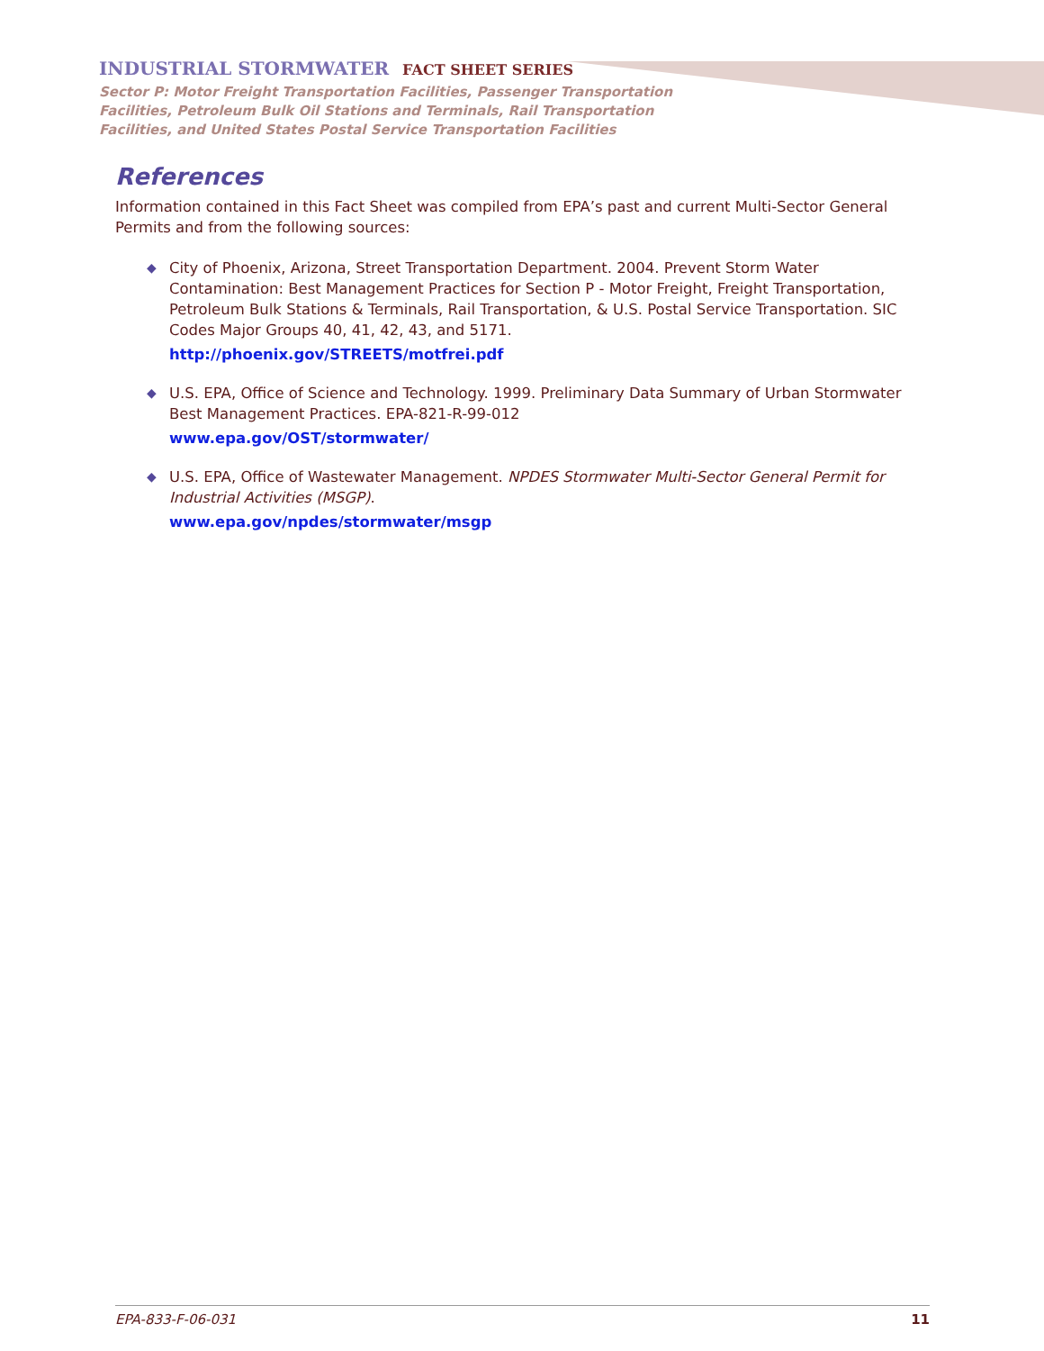INDUSTRIAL STORMWATER FACT SHEET SERIES
Sector P: Motor Freight Transportation Facilities, Passenger Transportation Facilities, Petroleum Bulk Oil Stations and Terminals, Rail Transportation Facilities, and United States Postal Service Transportation Facilities
References
Information contained in this Fact Sheet was compiled from EPA’s past and current Multi-Sector General Permits and from the following sources:
◆ City of Phoenix, Arizona, Street Transportation Department. 2004. Prevent Storm Water Contamination: Best Management Practices for Section P - Motor Freight, Freight Transportation, Petroleum Bulk Stations & Terminals, Rail Transportation, & U.S. Postal Service Transportation. SIC Codes Major Groups 40, 41, 42, 43, and 5171.
http://phoenix.gov/STREETS/motfrei.pdf
◆ U.S. EPA, Office of Science and Technology. 1999. Preliminary Data Summary of Urban Stormwater Best Management Practices. EPA-821-R-99-012
www.epa.gov/OST/stormwater/
◆ U.S. EPA, Office of Wastewater Management. NPDES Stormwater Multi-Sector General Permit for Industrial Activities (MSGP).
www.epa.gov/npdes/stormwater/msgp
EPA-833-F-06-031 11